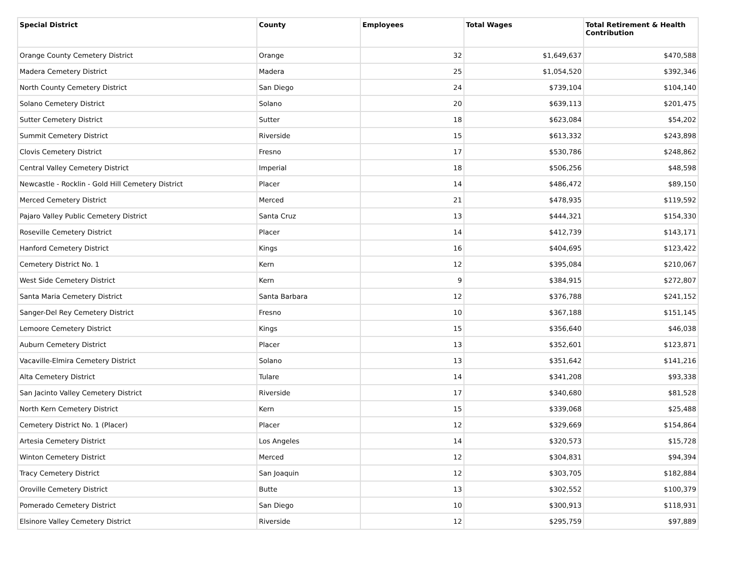| Special District | County | Employees | Total Wages | Total Retirement & Health Contribution |
| --- | --- | --- | --- | --- |
| Orange County Cemetery District | Orange | 32 | $1,649,637 | $470,588 |
| Madera Cemetery District | Madera | 25 | $1,054,520 | $392,346 |
| North County Cemetery District | San Diego | 24 | $739,104 | $104,140 |
| Solano Cemetery District | Solano | 20 | $639,113 | $201,475 |
| Sutter Cemetery District | Sutter | 18 | $623,084 | $54,202 |
| Summit Cemetery District | Riverside | 15 | $613,332 | $243,898 |
| Clovis Cemetery District | Fresno | 17 | $530,786 | $248,862 |
| Central Valley Cemetery District | Imperial | 18 | $506,256 | $48,598 |
| Newcastle - Rocklin - Gold Hill Cemetery District | Placer | 14 | $486,472 | $89,150 |
| Merced Cemetery District | Merced | 21 | $478,935 | $119,592 |
| Pajaro Valley Public Cemetery District | Santa Cruz | 13 | $444,321 | $154,330 |
| Roseville Cemetery District | Placer | 14 | $412,739 | $143,171 |
| Hanford Cemetery District | Kings | 16 | $404,695 | $123,422 |
| Cemetery District No. 1 | Kern | 12 | $395,084 | $210,067 |
| West Side Cemetery District | Kern | 9 | $384,915 | $272,807 |
| Santa Maria Cemetery District | Santa Barbara | 12 | $376,788 | $241,152 |
| Sanger-Del Rey Cemetery District | Fresno | 10 | $367,188 | $151,145 |
| Lemoore Cemetery District | Kings | 15 | $356,640 | $46,038 |
| Auburn Cemetery District | Placer | 13 | $352,601 | $123,871 |
| Vacaville-Elmira Cemetery District | Solano | 13 | $351,642 | $141,216 |
| Alta Cemetery District | Tulare | 14 | $341,208 | $93,338 |
| San Jacinto Valley Cemetery District | Riverside | 17 | $340,680 | $81,528 |
| North Kern Cemetery District | Kern | 15 | $339,068 | $25,488 |
| Cemetery District No. 1 (Placer) | Placer | 12 | $329,669 | $154,864 |
| Artesia Cemetery District | Los Angeles | 14 | $320,573 | $15,728 |
| Winton Cemetery District | Merced | 12 | $304,831 | $94,394 |
| Tracy Cemetery District | San Joaquin | 12 | $303,705 | $182,884 |
| Oroville Cemetery District | Butte | 13 | $302,552 | $100,379 |
| Pomerado Cemetery District | San Diego | 10 | $300,913 | $118,931 |
| Elsinore Valley Cemetery District | Riverside | 12 | $295,759 | $97,889 |